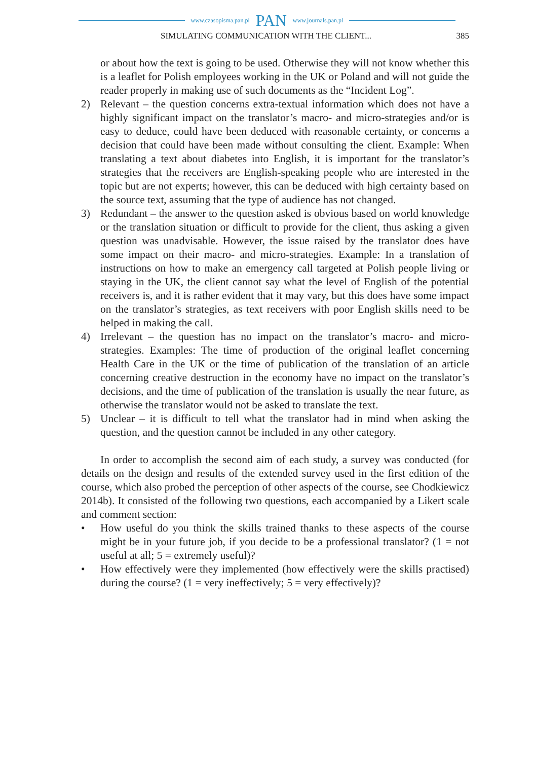www.czasopisma.pan.pl PAN www.journals.pan.pl
SIMULATING COMMUNICATION WITH THE CLIENT... 385
or about how the text is going to be used. Otherwise they will not know whether this is a leaflet for Polish employees working in the UK or Poland and will not guide the reader properly in making use of such documents as the “Incident Log”.
2) Relevant – the question concerns extra-textual information which does not have a highly significant impact on the translator’s macro- and micro-strategies and/or is easy to deduce, could have been deduced with reasonable certainty, or concerns a decision that could have been made without consulting the client. Example: When translating a text about diabetes into English, it is important for the translator’s strategies that the receivers are English-speaking people who are interested in the topic but are not experts; however, this can be deduced with high certainty based on the source text, assuming that the type of audience has not changed.
3) Redundant – the answer to the question asked is obvious based on world knowledge or the translation situation or difficult to provide for the client, thus asking a given question was unadvisable. However, the issue raised by the translator does have some impact on their macro- and micro-strategies. Example: In a translation of instructions on how to make an emergency call targeted at Polish people living or staying in the UK, the client cannot say what the level of English of the potential receivers is, and it is rather evident that it may vary, but this does have some impact on the translator’s strategies, as text receivers with poor English skills need to be helped in making the call.
4) Irrelevant – the question has no impact on the translator’s macro- and micro-strategies. Examples: The time of production of the original leaflet concerning Health Care in the UK or the time of publication of the translation of an article concerning creative destruction in the economy have no impact on the translator’s decisions, and the time of publication of the translation is usually the near future, as otherwise the translator would not be asked to translate the text.
5) Unclear – it is difficult to tell what the translator had in mind when asking the question, and the question cannot be included in any other category.
In order to accomplish the second aim of each study, a survey was conducted (for details on the design and results of the extended survey used in the first edition of the course, which also probed the perception of other aspects of the course, see Chodkiewicz 2014b). It consisted of the following two questions, each accompanied by a Likert scale and comment section:
• How useful do you think the skills trained thanks to these aspects of the course might be in your future job, if you decide to be a professional translator? (1 = not useful at all; 5 = extremely useful)?
• How effectively were they implemented (how effectively were the skills practised) during the course? (1 = very ineffectively; 5 = very effectively)?